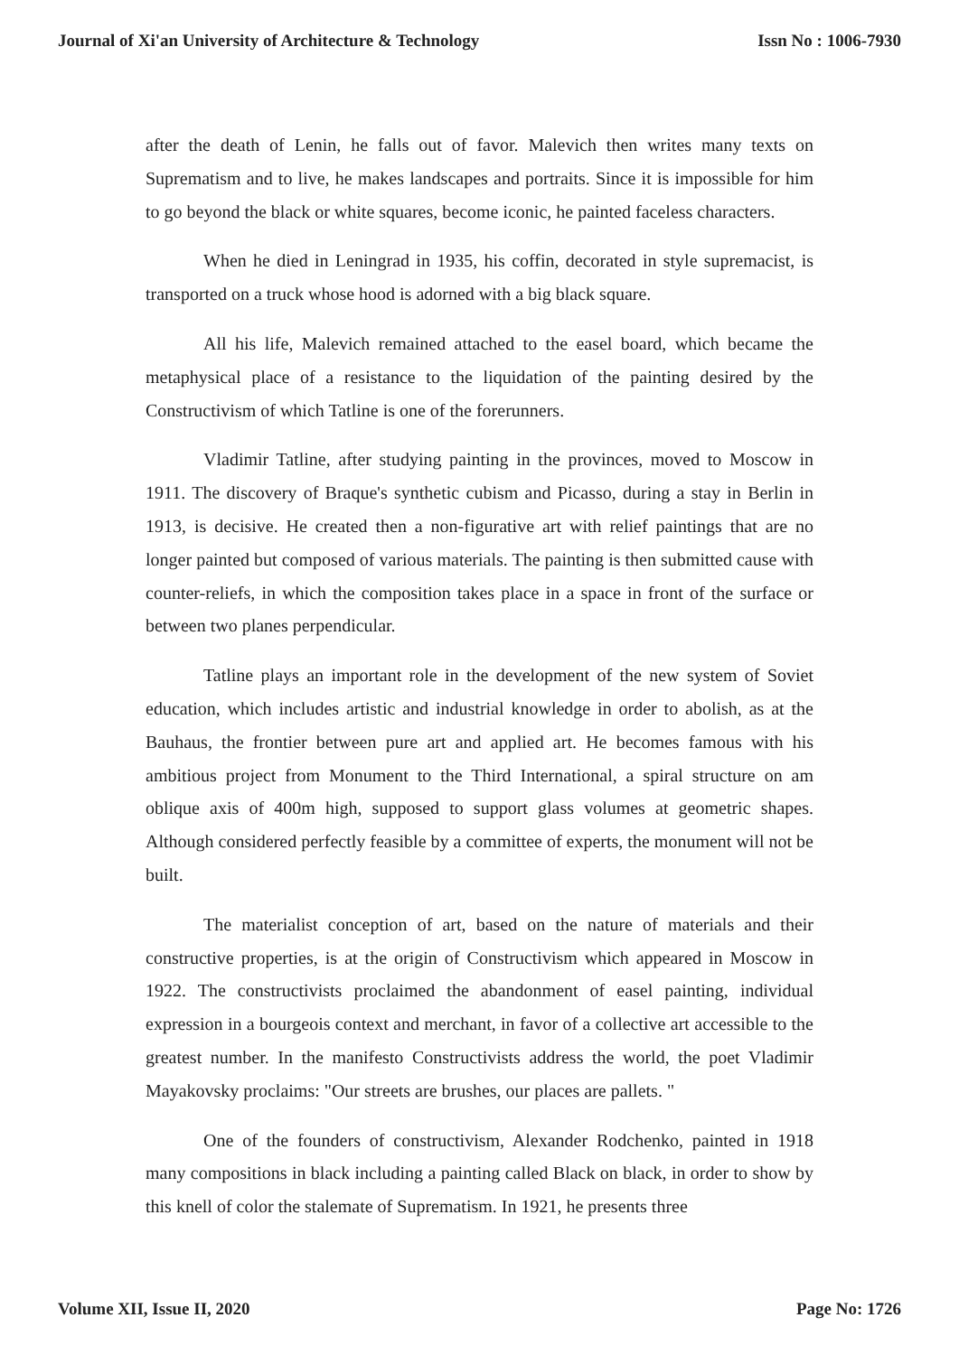Journal of Xi'an University of Architecture & Technology Issn No : 1006-7930
after the death of Lenin, he falls out of favor. Malevich then writes many texts on Suprematism and to live, he makes landscapes and portraits. Since it is impossible for him to go beyond the black or white squares, become iconic, he painted faceless characters.
When he died in Leningrad in 1935, his coffin, decorated in style supremacist, is transported on a truck whose hood is adorned with a big black square.
All his life, Malevich remained attached to the easel board, which became the metaphysical place of a resistance to the liquidation of the painting desired by the Constructivism of which Tatline is one of the forerunners.
Vladimir Tatline, after studying painting in the provinces, moved to Moscow in 1911. The discovery of Braque's synthetic cubism and Picasso, during a stay in Berlin in 1913, is decisive. He created then a non-figurative art with relief paintings that are no longer painted but composed of various materials. The painting is then submitted cause with counter-reliefs, in which the composition takes place in a space in front of the surface or between two planes perpendicular.
Tatline plays an important role in the development of the new system of Soviet education, which includes artistic and industrial knowledge in order to abolish, as at the Bauhaus, the frontier between pure art and applied art. He becomes famous with his ambitious project from Monument to the Third International, a spiral structure on am oblique axis of 400m high, supposed to support glass volumes at geometric shapes. Although considered perfectly feasible by a committee of experts, the monument will not be built.
The materialist conception of art, based on the nature of materials and their constructive properties, is at the origin of Constructivism which appeared in Moscow in 1922. The constructivists proclaimed the abandonment of easel painting, individual expression in a bourgeois context and merchant, in favor of a collective art accessible to the greatest number. In the manifesto Constructivists address the world, the poet Vladimir Mayakovsky proclaims: "Our streets are brushes, our places are pallets. "
One of the founders of constructivism, Alexander Rodchenko, painted in 1918 many compositions in black including a painting called Black on black, in order to show by this knell of color the stalemate of Suprematism. In 1921, he presents three
Volume XII, Issue II, 2020 Page No: 1726